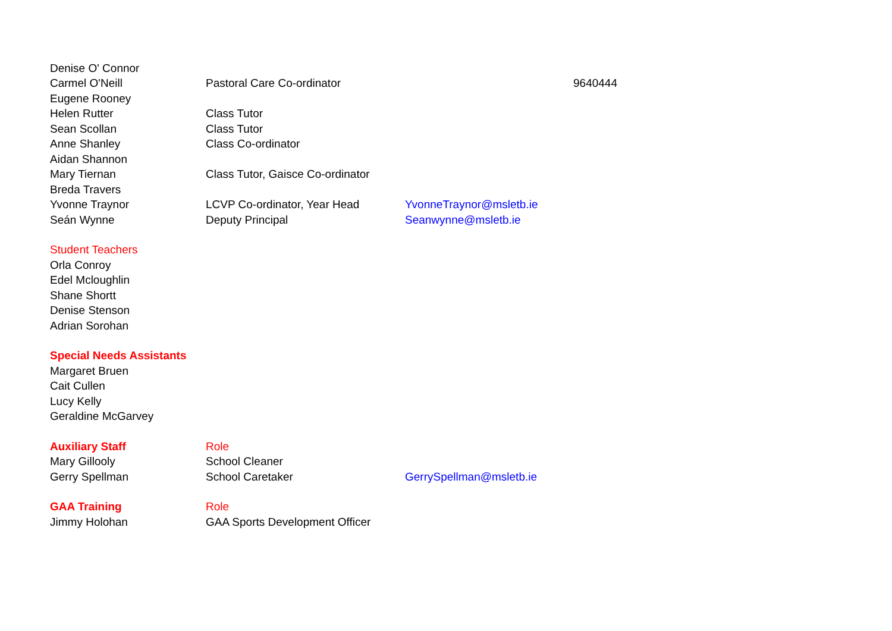| Denise O' Connor | | | |
| Carmel O'Neill | Pastoral Care Co-ordinator | | 9640444 |
| Eugene Rooney | | | |
| Helen Rutter | Class Tutor | | |
| Sean Scollan | Class Tutor | | |
| Anne Shanley | Class Co-ordinator | | |
| Aidan Shannon | | | |
| Mary Tiernan | Class Tutor, Gaisce Co-ordinator | | |
| Breda Travers | | | |
| Yvonne Traynor | LCVP Co-ordinator, Year Head | YvonneTraynor@msletb.ie | |
| Seán Wynne | Deputy Principal | Seanwynne@msletb.ie | |
| Student Teachers | | | |
| Orla Conroy | | | |
| Edel Mcloughlin | | | |
| Shane Shortt | | | |
| Denise Stenson | | | |
| Adrian Sorohan | | | |
| Special Needs Assistants | | | |
| Margaret Bruen | | | |
| Cait Cullen | | | |
| Lucy Kelly | | | |
| Geraldine McGarvey | | | |
| Auxiliary Staff | Role | | |
| Mary Gillooly | School Cleaner | | |
| Gerry Spellman | School Caretaker | GerrySpellman@msletb.ie | |
| GAA Training | Role | | |
| Jimmy Holohan | GAA Sports Development Officer | | |